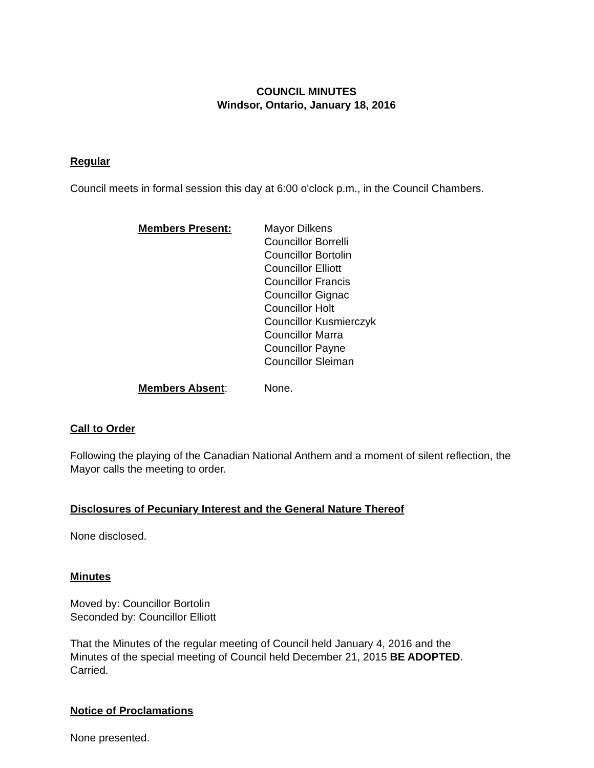COUNCIL MINUTES
Windsor, Ontario, January 18, 2016
Regular
Council meets in formal session this day at 6:00 o'clock p.m., in the Council Chambers.
Members Present: Mayor Dilkens
Councillor Borrelli
Councillor Bortolin
Councillor Elliott
Councillor Francis
Councillor Gignac
Councillor Holt
Councillor Kusmierczyk
Councillor Marra
Councillor Payne
Councillor Sleiman
Members Absent: None.
Call to Order
Following the playing of the Canadian National Anthem and a moment of silent reflection, the Mayor calls the meeting to order.
Disclosures of Pecuniary Interest and the General Nature Thereof
None disclosed.
Minutes
Moved by: Councillor Bortolin
Seconded by: Councillor Elliott
That the Minutes of the regular meeting of Council held January 4, 2016 and the
Minutes of the special meeting of Council held December 21, 2015 BE ADOPTED.
Carried.
Notice of Proclamations
None presented.